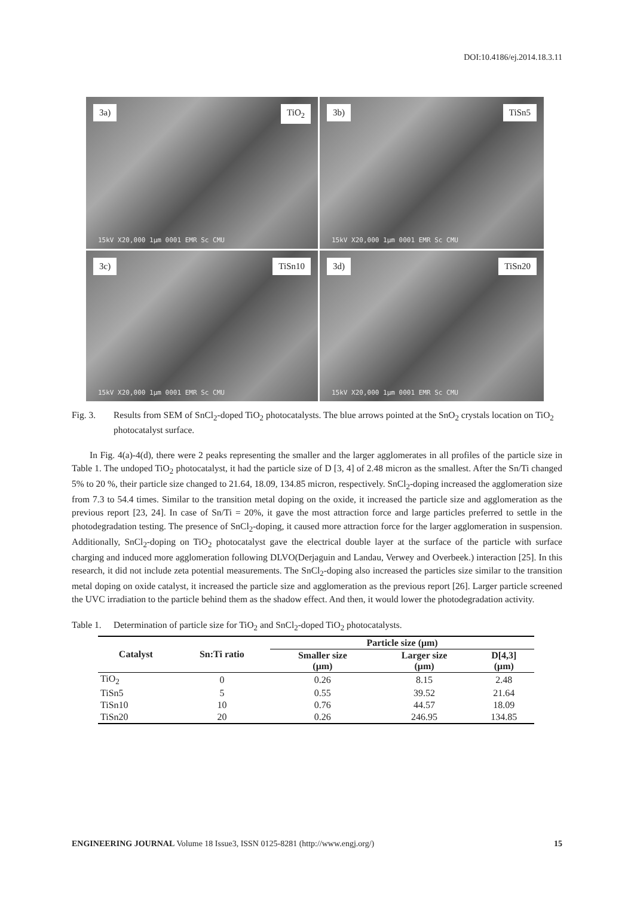DOI:10.4186/ej.2014.18.3.11
3a) TiO<sub>2</sub>
15kV X20,000 1μm 0001 EMR Sc CMU
3b) TiSn5
15kV X20,000 1μm 0001 EMR Sc CMU
3c) TiSn10
15kV X20,000 1μm 0001 EMR Sc CMU
3d) TiSn20
15kV X20,000 1μm 0001 EMR Sc CMU
Fig. 3. Results from SEM of SnCl<sub>2</sub>-doped TiO<sub>2</sub> photocatalysts. The blue arrows pointed at the SnO<sub>2</sub> crystals location on TiO<sub>2</sub> photocatalyst surface.
In Fig. 4(a)-4(d), there were 2 peaks representing the smaller and the larger agglomerates in all profiles of the particle size in Table 1. The undoped TiO<sub>2</sub> photocatalyst, it had the particle size of D [3, 4] of 2.48 micron as the smallest. After the Sn/Ti changed 5% to 20 %, their particle size changed to 21.64, 18.09, 134.85 micron, respectively. SnCl<sub>2</sub>-doping increased the agglomeration size from 7.3 to 54.4 times. Similar to the transition metal doping on the oxide, it increased the particle size and agglomeration as the previous report [23, 24]. In case of Sn/Ti = 20%, it gave the most attraction force and large particles preferred to settle in the photodegradation testing. The presence of SnCl<sub>2</sub>-doping, it caused more attraction force for the larger agglomeration in suspension. Additionally, SnCl<sub>2</sub>-doping on TiO<sub>2</sub> photocatalyst gave the electrical double layer at the surface of the particle with surface charging and induced more agglomeration following DLVO(Derjaguin and Landau, Verwey and Overbeek.) interaction [25]. In this research, it did not include zeta potential measurements. The SnCl<sub>2</sub>-doping also increased the particles size similar to the transition metal doping on oxide catalyst, it increased the particle size and agglomeration as the previous report [26]. Larger particle screened the UVC irradiation to the particle behind them as the shadow effect. And then, it would lower the photodegradation activity.
Table 1. Determination of particle size for TiO<sub>2</sub> and SnCl<sub>2</sub>-doped TiO<sub>2</sub> photocatalysts.
| Catalyst | Sn:Ti ratio | Particle size (μm) | | |
| --- | --- | --- | --- | --- |
| | | Smaller size (μm) | Larger size (μm) | D[4,3] (μm) |
| TiO<sub>2</sub> | 0 | 0.26 | 8.15 | 2.48 |
| TiSn5 | 5 | 0.55 | 39.52 | 21.64 |
| TiSn10 | 10 | 0.76 | 44.57 | 18.09 |
| TiSn20 | 20 | 0.26 | 246.95 | 134.85 |
ENGINEERING JOURNAL Volume 18 Issue3, ISSN 0125-8281 (http://www.engj.org/) 15